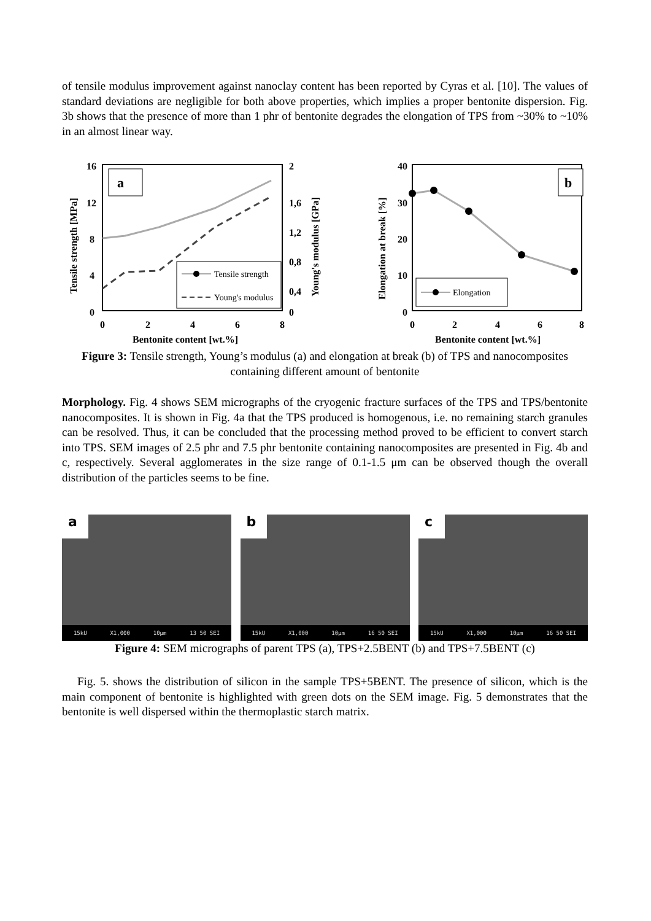of tensile modulus improvement against nanoclay content has been reported by Cyras et al. [10]. The values of standard deviations are negligible for both above properties, which implies a proper bentonite dispersion. Fig. 3b shows that the presence of more than 1 phr of bentonite degrades the elongation of TPS from ~30% to ~10% in an almost linear way.
16
12
8
4
0
2
1,6
1,2
0,8
0,4
0
0
2
4
6
8
Bentonite content [wt.%]
Tensile strength [MPa]
Young's modulus [GPa]
a
Tensile strength
Young's modulus
40
30
20
10
0
0
2
4
6
8
Bentonite content [wt.%]
Elongation at break [%]
b
Elongation
Figure 3: Tensile strength, Young’s modulus (a) and elongation at break (b) of TPS and nanocomposites containing different amount of bentonite
Morphology. Fig. 4 shows SEM micrographs of the cryogenic fracture surfaces of the TPS and TPS/bentonite nanocomposites. It is shown in Fig. 4a that the TPS produced is homogenous, i.e. no remaining starch granules can be resolved. Thus, it can be concluded that the processing method proved to be efficient to convert starch into TPS. SEM images of 2.5 phr and 7.5 phr bentonite containing nanocomposites are presented in Fig. 4b and c, respectively. Several agglomerates in the size range of 0.1-1.5 μm can be observed though the overall distribution of the particles seems to be fine.
a
15kU X1,000 10μm 13 50 SEI
b
15kU X1,000 10μm 16 50 SEI
c
15kU X1,000 10μm 16 50 SEI
Figure 4: SEM micrographs of parent TPS (a), TPS+2.5BENT (b) and TPS+7.5BENT (c)
Fig. 5. shows the distribution of silicon in the sample TPS+5BENT. The presence of silicon, which is the main component of bentonite is highlighted with green dots on the SEM image. Fig. 5 demonstrates that the bentonite is well dispersed within the thermoplastic starch matrix.